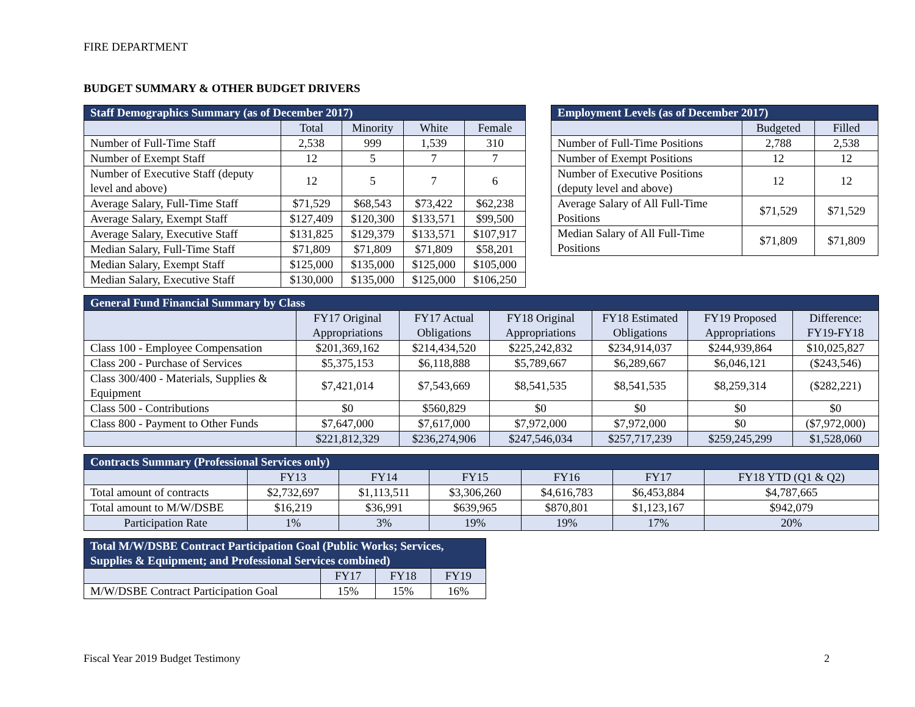FIRE DEPARTMENT
BUDGET SUMMARY & OTHER BUDGET DRIVERS
| Staff Demographics Summary (as of December 2017) | | | | |
| --- | --- | --- | --- | --- |
| | Total | Minority | White | Female |
| Number of Full-Time Staff | 2,538 | 999 | 1,539 | 310 |
| Number of Exempt Staff | 12 | 5 | 7 | 7 |
| Number of Executive Staff (deputy level and above) | 12 | 5 | 7 | 6 |
| Average Salary, Full-Time Staff | $71,529 | $68,543 | $73,422 | $62,238 |
| Average Salary, Exempt Staff | $127,409 | $120,300 | $133,571 | $99,500 |
| Average Salary, Executive Staff | $131,825 | $129,379 | $133,571 | $107,917 |
| Median Salary, Full-Time Staff | $71,809 | $71,809 | $71,809 | $58,201 |
| Median Salary, Exempt Staff | $125,000 | $135,000 | $125,000 | $105,000 |
| Median Salary, Executive Staff | $130,000 | $135,000 | $125,000 | $106,250 |
| Employment Levels (as of December 2017) | | |
| --- | --- | --- |
| | Budgeted | Filled |
| Number of Full-Time Positions | 2,788 | 2,538 |
| Number of Exempt Positions | 12 | 12 |
| Number of Executive Positions (deputy level and above) | 12 | 12 |
| Average Salary of All Full-Time Positions | $71,529 | $71,529 |
| Median Salary of All Full-Time Positions | $71,809 | $71,809 |
| General Fund Financial Summary by Class | | | | | | |
| --- | --- | --- | --- | --- | --- | --- |
| | FY17 Original Appropriations | FY17 Actual Obligations | FY18 Original Appropriations | FY18 Estimated Obligations | FY19 Proposed Appropriations | Difference: FY19-FY18 |
| Class 100 - Employee Compensation | $201,369,162 | $214,434,520 | $225,242,832 | $234,914,037 | $244,939,864 | $10,025,827 |
| Class 200 - Purchase of Services | $5,375,153 | $6,118,888 | $5,789,667 | $6,289,667 | $6,046,121 | ($243,546) |
| Class 300/400 - Materials, Supplies & Equipment | $7,421,014 | $7,543,669 | $8,541,535 | $8,541,535 | $8,259,314 | ($282,221) |
| Class 500 - Contributions | $0 | $560,829 | $0 | $0 | $0 | $0 |
| Class 800 - Payment to Other Funds | $7,647,000 | $7,617,000 | $7,972,000 | $7,972,000 | $0 | ($7,972,000) |
| | $221,812,329 | $236,274,906 | $247,546,034 | $257,717,239 | $259,245,299 | $1,528,060 |
| Contracts Summary (Professional Services only) | | | | | | |
| --- | --- | --- | --- | --- | --- | --- |
| | FY13 | FY14 | FY15 | FY16 | FY17 | FY18 YTD (Q1 & Q2) |
| Total amount of contracts | $2,732,697 | $1,113,511 | $3,306,260 | $4,616,783 | $6,453,884 | $4,787,665 |
| Total amount to M/W/DSBE | $16,219 | $36,991 | $639,965 | $870,801 | $1,123,167 | $942,079 |
| Participation Rate | 1% | 3% | 19% | 19% | 17% | 20% |
| Total M/W/DSBE Contract Participation Goal (Public Works; Services, Supplies & Equipment; and Professional Services combined) | | | |
| --- | --- | --- | --- |
| | FY17 | FY18 | FY19 |
| M/W/DSBE Contract Participation Goal | 15% | 15% | 16% |
Fiscal Year 2019 Budget Testimony 2